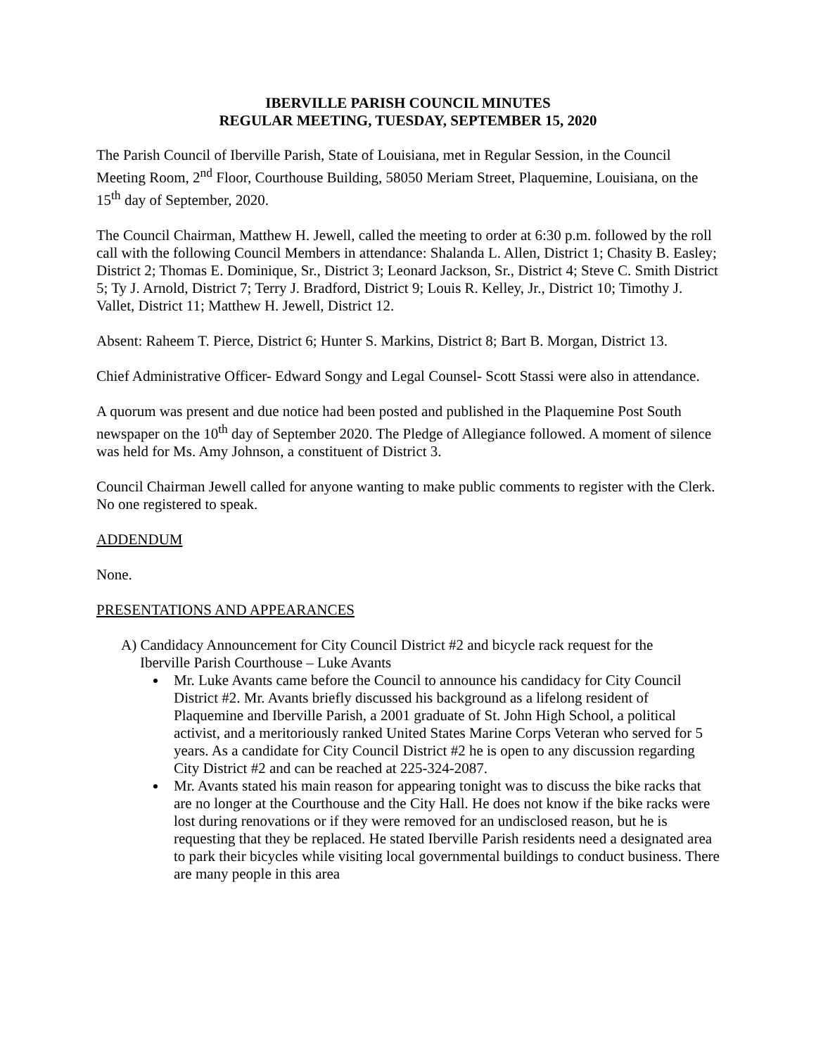IBERVILLE PARISH COUNCIL MINUTES
REGULAR MEETING, TUESDAY, SEPTEMBER 15, 2020
The Parish Council of Iberville Parish, State of Louisiana, met in Regular Session, in the Council Meeting Room, 2<sup>nd</sup> Floor, Courthouse Building, 58050 Meriam Street, Plaquemine, Louisiana, on the 15<sup>th</sup> day of September, 2020.
The Council Chairman, Matthew H. Jewell, called the meeting to order at 6:30 p.m. followed by the roll call with the following Council Members in attendance: Shalanda L. Allen, District 1; Chasity B. Easley; District 2; Thomas E. Dominique, Sr., District 3; Leonard Jackson, Sr., District 4; Steve C. Smith District 5; Ty J. Arnold, District 7; Terry J. Bradford, District 9; Louis R. Kelley, Jr., District 10; Timothy J. Vallet, District 11; Matthew H. Jewell, District 12.
Absent: Raheem T. Pierce, District 6; Hunter S. Markins, District 8; Bart B. Morgan, District 13.
Chief Administrative Officer- Edward Songy and Legal Counsel- Scott Stassi were also in attendance.
A quorum was present and due notice had been posted and published in the Plaquemine Post South newspaper on the 10<sup>th</sup> day of September 2020. The Pledge of Allegiance followed. A moment of silence was held for Ms. Amy Johnson, a constituent of District 3.
Council Chairman Jewell called for anyone wanting to make public comments to register with the Clerk. No one registered to speak.
ADDENDUM
None.
PRESENTATIONS AND APPEARANCES
A) Candidacy Announcement for City Council District #2 and bicycle rack request for the
Iberville Parish Courthouse – Luke Avants
Mr. Luke Avants came before the Council to announce his candidacy for City Council District #2. Mr. Avants briefly discussed his background as a lifelong resident of Plaquemine and Iberville Parish, a 2001 graduate of St. John High School, a political activist, and a meritoriously ranked United States Marine Corps Veteran who served for 5 years. As a candidate for City Council District #2 he is open to any discussion regarding City District #2 and can be reached at 225-324-2087.
Mr. Avants stated his main reason for appearing tonight was to discuss the bike racks that are no longer at the Courthouse and the City Hall. He does not know if the bike racks were lost during renovations or if they were removed for an undisclosed reason, but he is requesting that they be replaced. He stated Iberville Parish residents need a designated area to park their bicycles while visiting local governmental buildings to conduct business. There are many people in this area